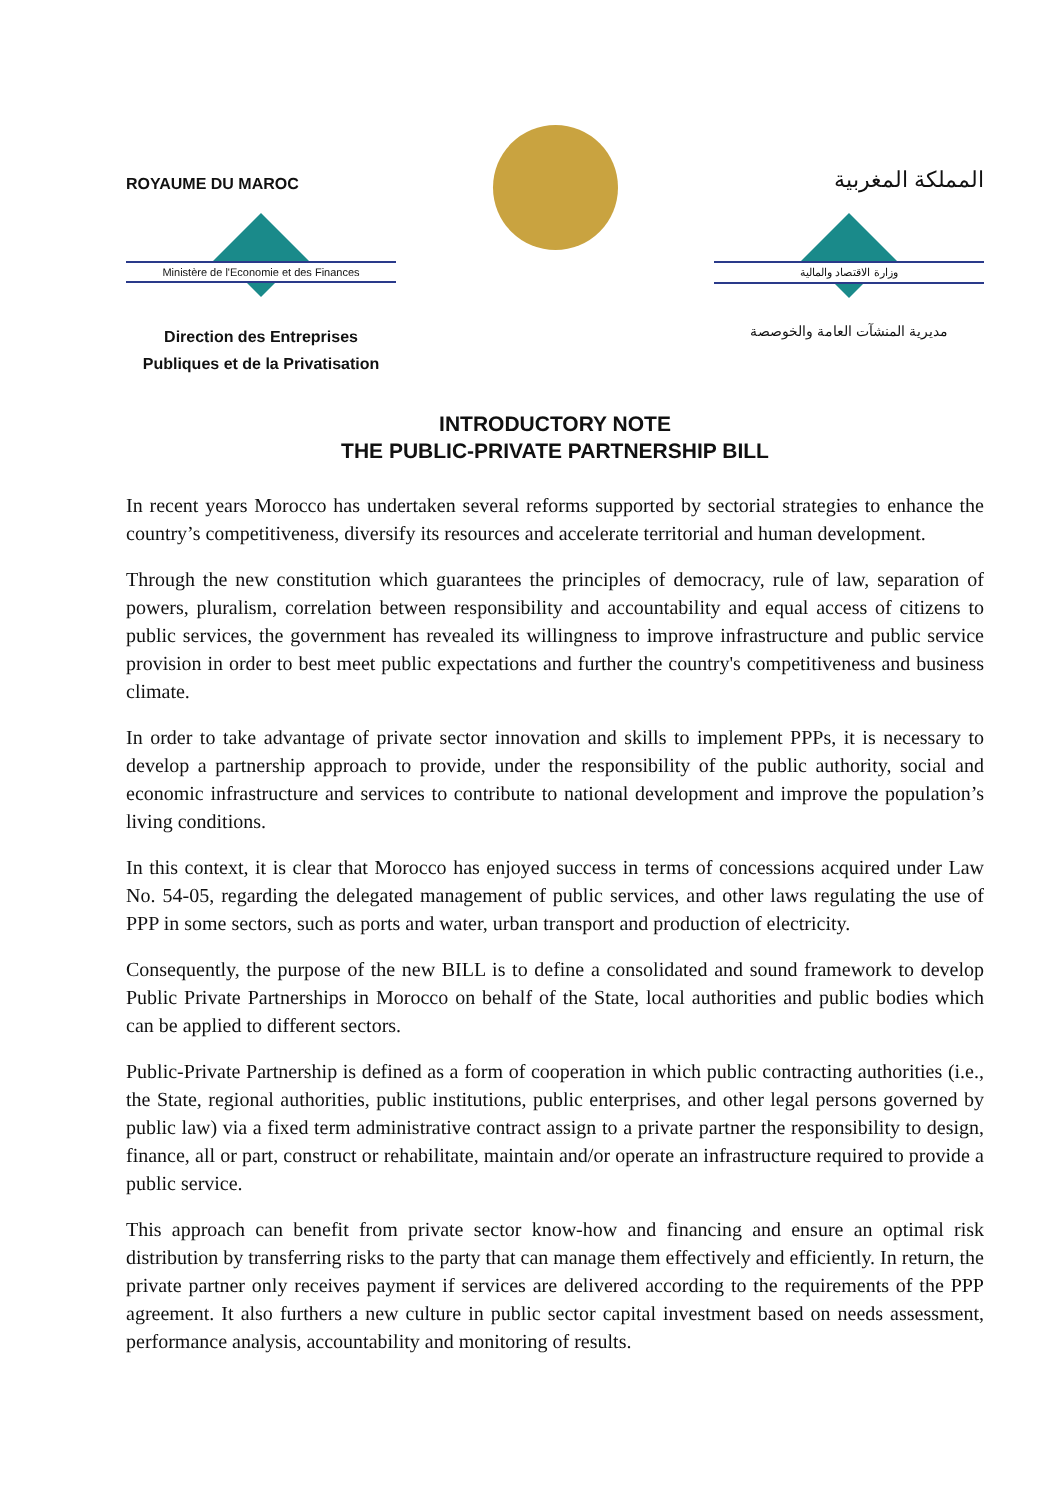ROYAUME DU MAROC
Ministère de l'Economie et des Finances
Direction des Entreprises
Publiques et de la Privatisation
المملكة المغربية
وزارة الاقتصاد والمالية
مديرية المنشآت العامة والخوصصة
INTRODUCTORY NOTE
THE PUBLIC-PRIVATE PARTNERSHIP BILL
In recent years Morocco has undertaken several reforms supported by sectorial strategies to enhance the country’s competitiveness, diversify its resources and accelerate territorial and human development.
Through the new constitution which guarantees the principles of democracy, rule of law, separation of powers, pluralism, correlation between responsibility and accountability and equal access of citizens to public services, the government has revealed its willingness to improve infrastructure and public service provision in order to best meet public expectations and further the country's competitiveness and business climate.
In order to take advantage of private sector innovation and skills to implement PPPs, it is necessary to develop a partnership approach to provide, under the responsibility of the public authority, social and economic infrastructure and services to contribute to national development and improve the population’s living conditions.
In this context, it is clear that Morocco has enjoyed success in terms of concessions acquired under Law No. 54-05, regarding the delegated management of public services, and other laws regulating the use of PPP in some sectors, such as ports and water, urban transport and production of electricity.
Consequently, the purpose of the new BILL is to define a consolidated and sound framework to develop Public Private Partnerships in Morocco on behalf of the State, local authorities and public bodies which can be applied to different sectors.
Public-Private Partnership is defined as a form of cooperation in which public contracting authorities (i.e., the State, regional authorities, public institutions, public enterprises, and other legal persons governed by public law) via a fixed term administrative contract assign to a private partner the responsibility to design, finance, all or part, construct or rehabilitate, maintain and/or operate an infrastructure required to provide a public service.
This approach can benefit from private sector know-how and financing and ensure an optimal risk distribution by transferring risks to the party that can manage them effectively and efficiently. In return, the private partner only receives payment if services are delivered according to the requirements of the PPP agreement. It also furthers a new culture in public sector capital investment based on needs assessment, performance analysis, accountability and monitoring of results.